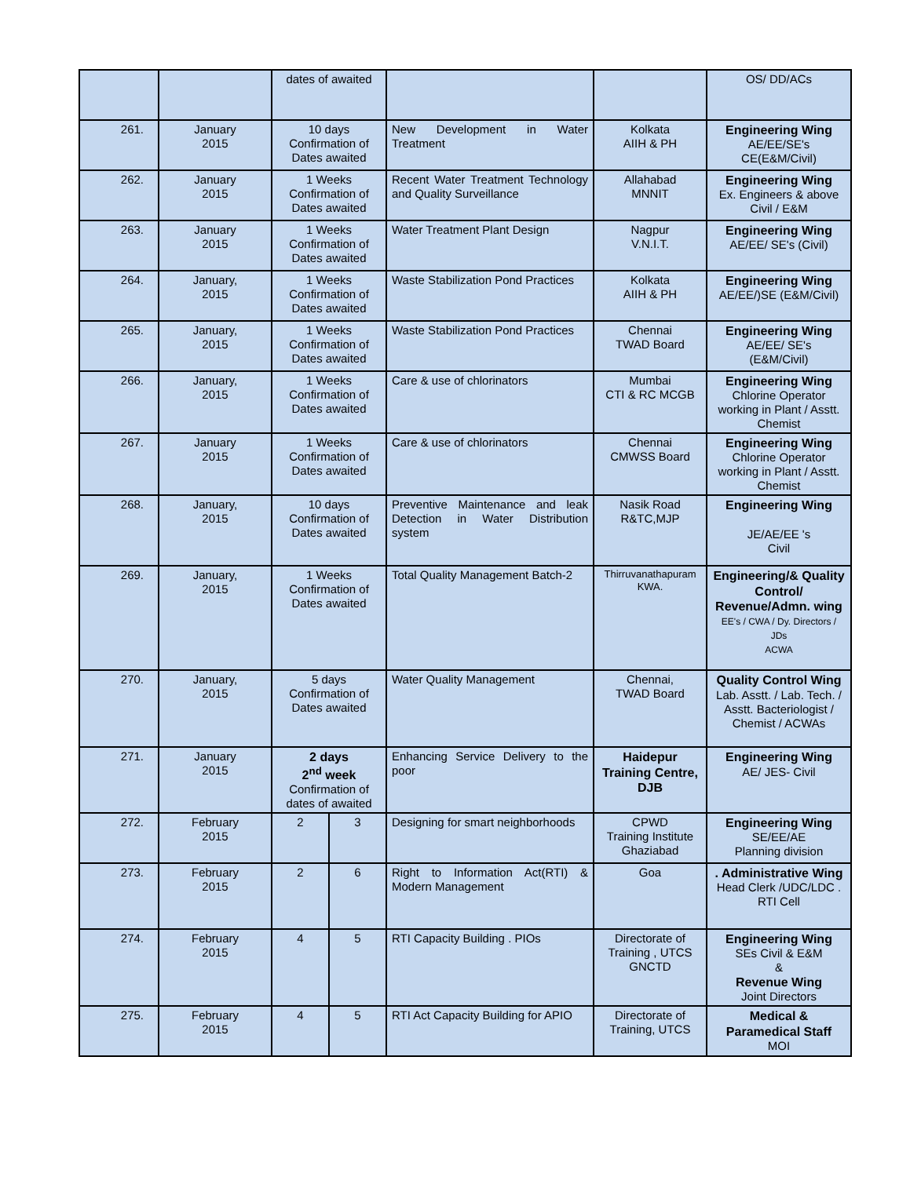| | | dates of awaited | | | | OS/ DD/ACs |
| 261. | January 2015 | 10 days Confirmation of Dates awaited | | New Development in Water Treatment | Kolkata AIIH & PH | Engineering Wing AE/EE/SE's CE(E&M/Civil) |
| 262. | January 2015 | 1 Weeks Confirmation of Dates awaited | | Recent Water Treatment Technology and Quality Surveillance | Allahabad MNNIT | Engineering Wing Ex. Engineers & above Civil / E&M |
| 263. | January 2015 | 1 Weeks Confirmation of Dates awaited | | Water Treatment Plant Design | Nagpur V.N.I.T. | Engineering Wing AE/EE/ SE's (Civil) |
| 264. | January, 2015 | 1 Weeks Confirmation of Dates awaited | | Waste Stabilization Pond Practices | Kolkata AIIH & PH | Engineering Wing AE/EE/)SE (E&M/Civil) |
| 265. | January, 2015 | 1 Weeks Confirmation of Dates awaited | | Waste Stabilization Pond Practices | Chennai TWAD Board | Engineering Wing AE/EE/ SE's (E&M/Civil) |
| 266. | January, 2015 | 1 Weeks Confirmation of Dates awaited | | Care & use of chlorinators | Mumbai CTI & RC MCGB | Engineering Wing Chlorine Operator working in Plant / Asstt. Chemist |
| 267. | January 2015 | 1 Weeks Confirmation of Dates awaited | | Care & use of chlorinators | Chennai CMWSS Board | Engineering Wing Chlorine Operator working in Plant / Asstt. Chemist |
| 268. | January, 2015 | 10 days Confirmation of Dates awaited | | Preventive Maintenance and leak Detection in Water Distribution system | Nasik Road R&TC,MJP | Engineering Wing JE/AE/EE 's Civil |
| 269. | January, 2015 | 1 Weeks Confirmation of Dates awaited | | Total Quality Management Batch-2 | Thirruvanathapuram KWA. | Engineering/& Quality Control/ Revenue/Admn. wing EE's / CWA / Dy. Directors / JDs ACWA |
| 270. | January, 2015 | 5 days Confirmation of Dates awaited | | Water Quality Management | Chennai, TWAD Board | Quality Control Wing Lab. Asstt. / Lab. Tech. / Asstt. Bacteriologist / Chemist / ACWAs |
| 271. | January 2015 | 2 days 2<sup>nd</sup> week Confirmation of dates of awaited | | Enhancing Service Delivery to the poor | Haidepur Training Centre, DJB | Engineering Wing AE/ JES- Civil |
| 272. | February 2015 | 2 | 3 | Designing for smart neighborhoods | CPWD Training Institute Ghaziabad | Engineering Wing SE/EE/AE Planning division |
| 273. | February 2015 | 2 | 6 | Right to Information Act(RTI) & Modern Management | Goa | . Administrative Wing Head Clerk /UDC/LDC . RTI Cell |
| 274. | February 2015 | 4 | 5 | RTI Capacity Building . PIOs | Directorate of Training , UTCS GNCTD | Engineering Wing SEs Civil & E&M & Revenue Wing Joint Directors |
| 275. | February 2015 | 4 | 5 | RTI Act Capacity Building for APIO | Directorate of Training, UTCS | Medical & Paramedical Staff MOI |